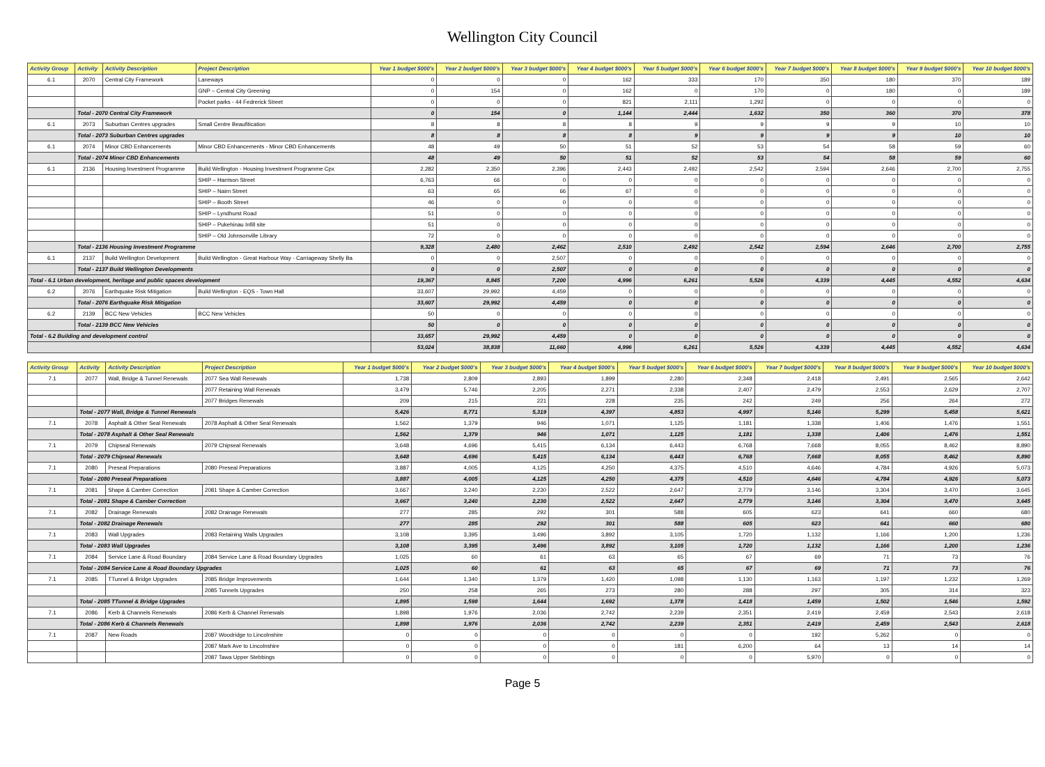Wellington City Council
| Activity Group | Activity | Activity Description | Project Description | Year 1 budget $000's | Year 2 budget $000's | Year 3 budget $000's | Year 4 budget $000's | Year 5 budget $000's | Year 6 budget $000's | Year 7 budget $000's | Year 8 budget $000's | Year 9 budget $000's | Year 10 budget $000's |
| --- | --- | --- | --- | --- | --- | --- | --- | --- | --- | --- | --- | --- | --- |
| 6.1 | 2070 | Central City Framework | Laneways | 0 | 0 | 0 | 162 | 333 | 170 | 350 | 180 | 370 | 189 |
| | | | GNP – Central City Greening | 0 | 154 | 0 | 162 | 0 | 170 | 0 | 180 | 0 | 189 |
| | | | Pocket parks - 44 Fedrerick Street | 0 | 0 | 0 | 821 | 2,111 | 1,292 | 0 | 0 | 0 | 0 |
| | Total - 2070 Central City Framework | | | 0 | 154 | 0 | 1,144 | 2,444 | 1,632 | 350 | 360 | 370 | 378 |
| 6.1 | 2073 | Suburban Centres upgrades | Small Centre Beaufitication | 8 | 8 | 8 | 8 | 9 | 9 | 9 | 9 | 10 | 10 |
| | Total - 2073 Suburban Centres upgrades | | | 8 | 8 | 8 | 8 | 9 | 9 | 9 | 9 | 10 | 10 |
| 6.1 | 2074 | Minor CBD Enhancements | Minor CBD Enhancements - Minor CBD Enhancements | 48 | 49 | 50 | 51 | 52 | 53 | 54 | 58 | 59 | 60 |
| | Total - 2074 Minor CBD Enhancements | | | 48 | 49 | 50 | 51 | 52 | 53 | 54 | 58 | 59 | 60 |
| 6.1 | 2136 | Housing Investment Programme | Build Wellington - Housing Investment Programme Cpx | 2,282 | 2,350 | 2,396 | 2,443 | 2,492 | 2,542 | 2,594 | 2,646 | 2,700 | 2,755 |
| | | | SHIP – Harrison Street | 6,763 | 66 | 0 | 0 | 0 | 0 | 0 | 0 | 0 | 0 |
| | | | SHIP – Nairn Street | 63 | 65 | 66 | 67 | 0 | 0 | 0 | 0 | 0 | 0 |
| | | | SHIP – Booth Street | 46 | 0 | 0 | 0 | 0 | 0 | 0 | 0 | 0 | 0 |
| | | | SHIP – Lyndhurst Road | 51 | 0 | 0 | 0 | 0 | 0 | 0 | 0 | 0 | 0 |
| | | | SHIP – Pukehinau Infill site | 51 | 0 | 0 | 0 | 0 | 0 | 0 | 0 | 0 | 0 |
| | | | SHIP – Old Johnsonville Library | 72 | 0 | 0 | 0 | 0 | 0 | 0 | 0 | 0 | 0 |
| | Total - 2136 Housing Investment Programme | | | 9,328 | 2,480 | 2,462 | 2,510 | 2,492 | 2,542 | 2,594 | 2,646 | 2,700 | 2,755 |
| 6.1 | 2137 | Build Wellington Development | Build Wellington - Great Harbour Way - Carriageway Shelly Ba | 0 | 0 | 2,507 | 0 | 0 | 0 | 0 | 0 | 0 | 0 |
| | Total - 2137 Build Wellington Developments | | | 0 | 0 | 2,507 | 0 | 0 | 0 | 0 | 0 | 0 | 0 |
| Total - 6.1 Urban development, heritage and public spaces development | | | | 19,367 | 8,845 | 7,200 | 4,996 | 6,261 | 5,526 | 4,339 | 4,445 | 4,552 | 4,634 |
| 6.2 | 2076 | Earthquake Risk Mitigation | Build Wellington - EQS - Town Hall | 33,607 | 29,992 | 4,459 | 0 | 0 | 0 | 0 | 0 | 0 | 0 |
| | Total - 2076 Earthquake Risk Mitigation | | | 33,607 | 29,992 | 4,459 | 0 | 0 | 0 | 0 | 0 | 0 | 0 |
| 6.2 | 2139 | BCC New Vehicles | BCC New Vehicles | 50 | 0 | 0 | 0 | 0 | 0 | 0 | 0 | 0 | 0 |
| | Total - 2139 BCC New Vehicles | | | 50 | 0 | 0 | 0 | 0 | 0 | 0 | 0 | 0 | 0 |
| Total - 6.2 Building and development control | | | | 33,657 | 29,992 | 4,459 | 0 | 0 | 0 | 0 | 0 | 0 | 0 |
| | | | | 53,024 | 38,838 | 11,660 | 4,996 | 6,261 | 5,526 | 4,339 | 4,445 | 4,552 | 4,634 |
| Activity Group | Activity | Activity Description | Project Description | Year 1 budget $000's | Year 2 budget $000's | Year 3 budget $000's | Year 4 budget $000's | Year 5 budget $000's | Year 6 budget $000's | Year 7 budget $000's | Year 8 budget $000's | Year 9 budget $000's | Year 10 budget $000's |
| --- | --- | --- | --- | --- | --- | --- | --- | --- | --- | --- | --- | --- | --- |
| 7.1 | 2077 | Wall, Bridge & Tunnel Renewals | 2077 Sea Wall Renewals | 1,738 | 2,809 | 2,893 | 1,899 | 2,280 | 2,348 | 2,418 | 2,491 | 2,565 | 2,642 |
| | | | 2077 Retaining Wall Renewals | 3,479 | 5,746 | 2,205 | 2,271 | 2,338 | 2,407 | 2,479 | 2,553 | 2,629 | 2,707 |
| | | | 2077 Bridges Renewals | 209 | 215 | 221 | 228 | 235 | 242 | 249 | 256 | 264 | 272 |
| | Total - 2077 Wall, Bridge & Tunnel Renewals | | | 5,426 | 8,771 | 5,319 | 4,397 | 4,853 | 4,997 | 5,146 | 5,299 | 5,458 | 5,621 |
| 7.1 | 2078 | Asphalt & Other Seal Renewals | 2078 Asphalt & Other Seal Renewals | 1,562 | 1,379 | 946 | 1,071 | 1,125 | 1,181 | 1,338 | 1,406 | 1,476 | 1,551 |
| | Total - 2078 Asphalt & Other Seal Renewals | | | 1,562 | 1,379 | 946 | 1,071 | 1,125 | 1,181 | 1,338 | 1,406 | 1,476 | 1,551 |
| 7.1 | 2079 | Chipseal Renewals | 2079 Chipseal Renewals | 3,648 | 4,696 | 5,415 | 6,134 | 6,443 | 6,768 | 7,668 | 8,055 | 8,462 | 8,890 |
| | Total - 2079 Chipseal Renewals | | | 3,648 | 4,696 | 5,415 | 6,134 | 6,443 | 6,768 | 7,668 | 8,055 | 8,462 | 8,890 |
| 7.1 | 2080 | Preseal Preparations | 2080 Preseal Preparations | 3,887 | 4,005 | 4,125 | 4,250 | 4,375 | 4,510 | 4,646 | 4,784 | 4,926 | 5,073 |
| | Total - 2080 Preseal Preparations | | | 3,887 | 4,005 | 4,125 | 4,250 | 4,375 | 4,510 | 4,646 | 4,784 | 4,926 | 5,073 |
| 7.1 | 2081 | Shape & Camber Correction | 2081 Shape & Camber Correction | 3,667 | 3,240 | 2,230 | 2,522 | 2,647 | 2,779 | 3,146 | 3,304 | 3,470 | 3,645 |
| | Total - 2081 Shape & Camber Correction | | | 3,667 | 3,240 | 2,230 | 2,522 | 2,647 | 2,779 | 3,146 | 3,304 | 3,470 | 3,645 |
| 7.1 | 2082 | Drainage Renewals | 2082 Drainage Renewals | 277 | 285 | 292 | 301 | 588 | 605 | 623 | 641 | 660 | 680 |
| | Total - 2082 Drainage Renewals | | | 277 | 285 | 292 | 301 | 588 | 605 | 623 | 641 | 660 | 680 |
| 7.1 | 2083 | Wall Upgrades | 2083 Retaining Walls Upgrades | 3,108 | 3,395 | 3,496 | 3,892 | 3,105 | 1,720 | 1,132 | 1,166 | 1,200 | 1,236 |
| | Total - 2083 Wall Upgrades | | | 3,108 | 3,395 | 3,496 | 3,892 | 3,105 | 1,720 | 1,132 | 1,166 | 1,200 | 1,236 |
| 7.1 | 2084 | Service Lane & Road Boundary | 2084 Service Lane & Road Boundary Upgrades | 1,025 | 60 | 61 | 63 | 65 | 67 | 69 | 71 | 73 | 76 |
| | Total - 2084 Service Lane & Road Boundary Upgrades | | | 1,025 | 60 | 61 | 63 | 65 | 67 | 69 | 71 | 73 | 76 |
| 7.1 | 2085 | TTunnel & Bridge Upgrades | 2085 Bridge Improvements | 1,644 | 1,340 | 1,379 | 1,420 | 1,098 | 1,130 | 1,163 | 1,197 | 1,232 | 1,269 |
| | | | 2085 Tunnels Upgrades | 250 | 258 | 265 | 273 | 280 | 288 | 297 | 305 | 314 | 323 |
| | Total - 2085 TTunnel & Bridge Upgrades | | | 1,895 | 1,598 | 1,644 | 1,692 | 1,378 | 1,418 | 1,459 | 1,502 | 1,546 | 1,592 |
| 7.1 | 2086 | Kerb & Channels Renewals | 2086 Kerb & Channel Renewals | 1,898 | 1,976 | 2,036 | 2,742 | 2,239 | 2,351 | 2,419 | 2,459 | 2,543 | 2,618 |
| | Total - 2086 Kerb & Channels Renewals | | | 1,898 | 1,976 | 2,036 | 2,742 | 2,239 | 2,351 | 2,419 | 2,459 | 2,543 | 2,618 |
| 7.1 | 2087 | New Roads | 2087 Woodridge to Lincolnshire | 0 | 0 | 0 | 0 | 0 | 0 | 192 | 5,262 | 0 | 0 |
| | | | 2087 Mark Ave to Lincolnshire | 0 | 0 | 0 | 0 | 181 | 6,200 | 64 | 13 | 14 | 14 |
| | | | 2087 Tawa Upper Stebbings | 0 | 0 | 0 | 0 | 0 | 0 | 5,970 | 0 | 0 | 0 |
Page 5